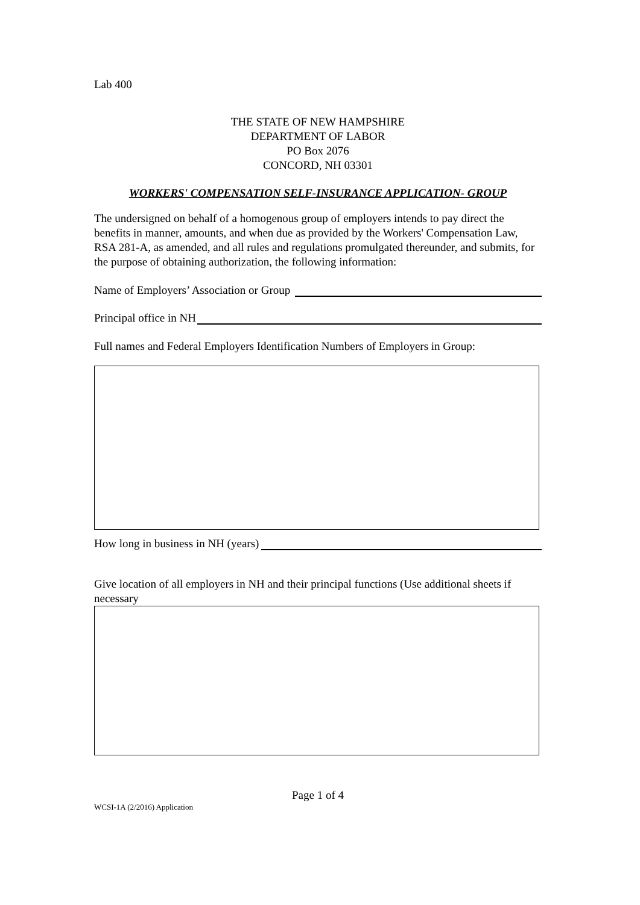Lab 400
THE STATE OF NEW HAMPSHIRE
DEPARTMENT OF LABOR
PO Box 2076
CONCORD, NH 03301
WORKERS' COMPENSATION SELF-INSURANCE APPLICATION- GROUP
The undersigned on behalf of a homogenous group of employers intends to pay direct the benefits in manner, amounts, and when due as provided by the Workers' Compensation Law, RSA 281-A, as amended, and all rules and regulations promulgated thereunder, and submits, for the purpose of obtaining authorization, the following information:
Name of Employers’ Association or Group
Principal office in NH
Full names and Federal Employers Identification Numbers of Employers in Group:
How long in business in NH (years)
Give location of all employers in NH and their principal functions (Use additional sheets if necessary
Page 1 of 4
WCSI-1A (2/2016) Application